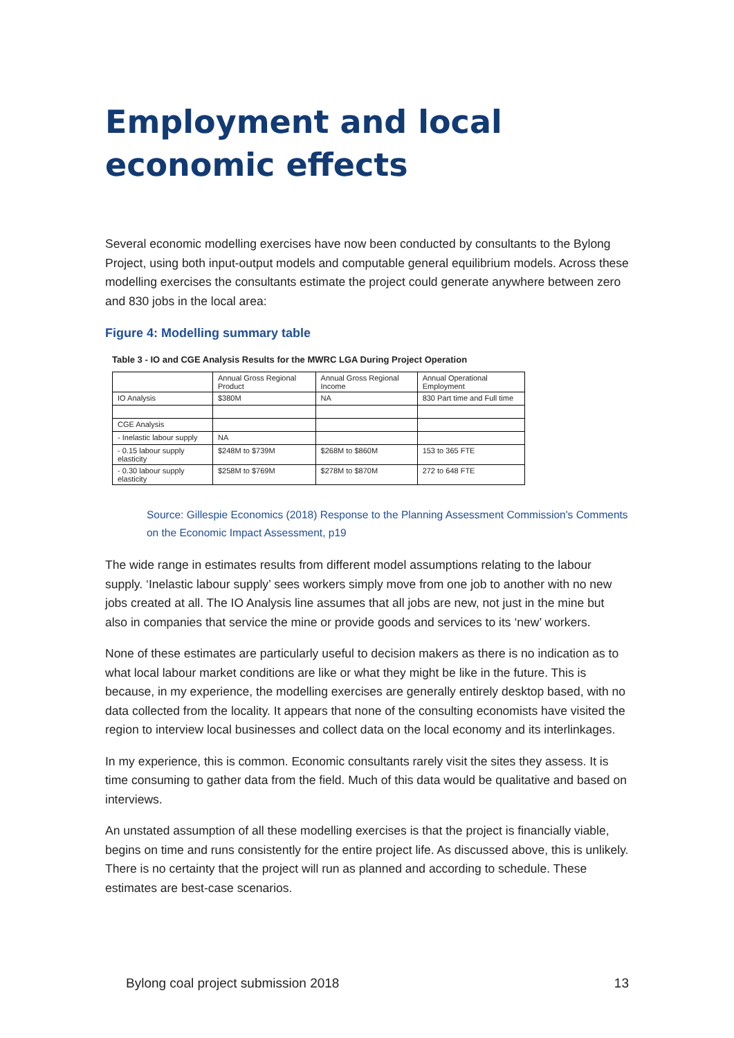Employment and local economic effects
Several economic modelling exercises have now been conducted by consultants to the Bylong Project, using both input-output models and computable general equilibrium models. Across these modelling exercises the consultants estimate the project could generate anywhere between zero and 830 jobs in the local area:
Figure 4: Modelling summary table
Table 3 - IO and CGE Analysis Results for the MWRC LGA During Project Operation
| | Annual Gross Regional Product | Annual Gross Regional Income | Annual Operational Employment |
| IO Analysis | $380M | NA | 830 Part time and Full time |
| CGE Analysis | | | |
| - Inelastic labour supply | NA | | |
| - 0.15 labour supply elasticity | $248M to $739M | $268M to $860M | 153 to 365 FTE |
| - 0.30 labour supply elasticity | $258M to $769M | $278M to $870M | 272 to 648 FTE |
Source: Gillespie Economics (2018) Response to the Planning Assessment Commission's Comments on the Economic Impact Assessment, p19
The wide range in estimates results from different model assumptions relating to the labour supply. ‘Inelastic labour supply’ sees workers simply move from one job to another with no new jobs created at all. The IO Analysis line assumes that all jobs are new, not just in the mine but also in companies that service the mine or provide goods and services to its ‘new’ workers.
None of these estimates are particularly useful to decision makers as there is no indication as to what local labour market conditions are like or what they might be like in the future. This is because, in my experience, the modelling exercises are generally entirely desktop based, with no data collected from the locality. It appears that none of the consulting economists have visited the region to interview local businesses and collect data on the local economy and its interlinkages.
In my experience, this is common. Economic consultants rarely visit the sites they assess. It is time consuming to gather data from the field. Much of this data would be qualitative and based on interviews.
An unstated assumption of all these modelling exercises is that the project is financially viable, begins on time and runs consistently for the entire project life. As discussed above, this is unlikely. There is no certainty that the project will run as planned and according to schedule. These estimates are best-case scenarios.
Bylong coal project submission 2018 13